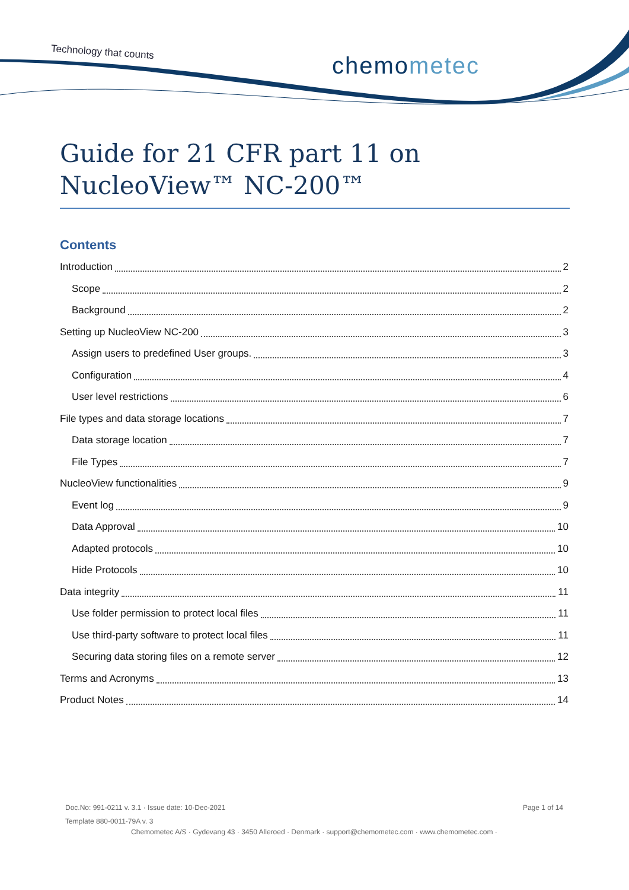Technology that counts chemometec
Guide for 21 CFR part 11 on
NucleoView™ NC-200™
Contents
Introduction 2
Scope 2
Background 2
Setting up NucleoView NC-200 3
Assign users to predefined User groups. 3
Configuration 4
User level restrictions 6
File types and data storage locations 7
Data storage location 7
File Types 7
NucleoView functionalities 9
Event log 9
Data Approval 10
Adapted protocols 10
Hide Protocols 10
Data integrity 11
Use folder permission to protect local files 11
Use third-party software to protect local files 11
Securing data storing files on a remote server 12
Terms and Acronyms 13
Product Notes 14
Doc.No: 991-0211 v. 3.1 · Issue date: 10-Dec-2021 Page 1 of 14
Template 880-0011-79A v. 3
Chemometec A/S · Gydevang 43 · 3450 Alleroed · Denmark · support@chemometec.com · www.chemometec.com ·